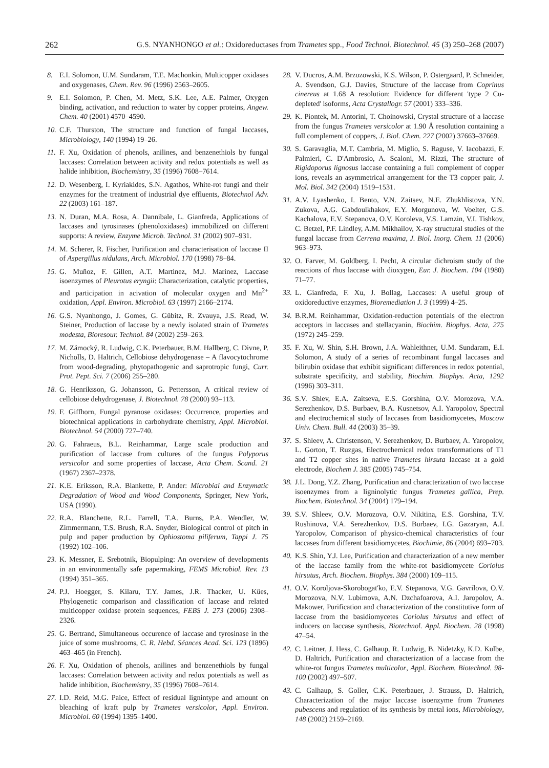262 G.S. NYANHONGO et al.: Oxidoreductases from Trametes spp., Food Technol. Biotechnol. 45 (3) 250–268 (2007)
8. E.I. Solomon, U.M. Sundaram, T.E. Machonkin, Multicopper oxidases and oxygenases, Chem. Rev. 96 (1996) 2563–2605.
9. E.I. Solomon, P. Chen, M. Metz, S.K. Lee, A.E. Palmer, Oxygen binding, activation, and reduction to water by copper proteins, Angew. Chem. 40 (2001) 4570–4590.
10. C.F. Thurston, The structure and function of fungal laccases, Microbiology, 140 (1994) 19–26.
11. F. Xu, Oxidation of phenols, anilines, and benzenethiols by fungal laccases: Correlation between activity and redox potentials as well as halide inhibition, Biochemistry, 35 (1996) 7608–7614.
12. D. Wesenberg, I. Kyriakides, S.N. Agathos, White-rot fungi and their enzymes for the treatment of industrial dye effluents, Biotechnol Adv. 22 (2003) 161–187.
13. N. Duran, M.A. Rosa, A. Dannibale, L. Gianfreda, Applications of laccases and tyrosinases (phenoloxidases) immobilized on different supports: A review, Enzyme Microb. Technol. 31 (2002) 907–931.
14. M. Scherer, R. Fischer, Purification and characterisation of laccase II of Aspergillus nidulans, Arch. Microbiol. 170 (1998) 78–84.
15. G. Muñoz, F. Gillen, A.T. Martinez, M.J. Marinez, Laccase isoenzymes of Pleurotus eryngii: Characterization, catalytic properties, and participation in acivation of molecular oxygen and Mn<sup>2+</sup> oxidation, Appl. Environ. Microbiol. 63 (1997) 2166–2174.
16. G.S. Nyanhongo, J. Gomes, G. Gübitz, R. Zvauya, J.S. Read, W. Steiner, Production of laccase by a newly isolated strain of Trametes modesta, Bioresour. Technol. 84 (2002) 259–263.
17. M. Zámocký, R. Ludwig, C.K. Peterbauer, B.M. Hallberg, C. Divne, P. Nicholls, D. Haltrich, Cellobiose dehydrogenase – A flavocytochrome from wood-degrading, phytopathogenic and saprotropic fungi, Curr. Prot. Pept. Sci. 7 (2006) 255–280.
18. G. Henriksson, G. Johansson, G. Pettersson, A critical review of cellobiose dehydrogenase, J. Biotechnol. 78 (2000) 93–113.
19. F. Giffhorn, Fungal pyranose oxidases: Occurrence, properties and biotechnical applications in carbohydrate chemistry, Appl. Microbiol. Biotechnol. 54 (2000) 727–740.
20. G. Fahraeus, B.L. Reinhammar, Large scale production and purification of laccase from cultures of the fungus Polyporus versicolor and some properties of laccase, Acta Chem. Scand. 21 (1967) 2367–2378.
21. K.E. Eriksson, R.A. Blankette, P. Ander: Microbial and Enzymatic Degradation of Wood and Wood Components, Springer, New York, USA (1990).
22. R.A. Blanchette, R.L. Farrell, T.A. Burns, P.A. Wendler, W. Zimmermann, T.S. Brush, R.A. Snyder, Biological control of pitch in pulp and paper production by Ophiostoma piliferum, Tappi J. 75 (1992) 102–106.
23. K. Messner, E. Srebotnik, Biopulping: An overview of developments in an environmentally safe papermaking, FEMS Microbiol. Rev. 13 (1994) 351–365.
24. P.J. Hoegger, S. Kilaru, T.Y. James, J.R. Thacker, U. Kües, Phylogenetic comparison and classification of laccase and related multicopper oxidase protein sequences, FEBS J. 273 (2006) 2308–2326.
25. G. Bertrand, Simultaneous occurence of laccase and tyrosinase in the juice of some mushrooms, C. R. Hebd. Séances Acad. Sci. 123 (1896) 463–465 (in French).
26. F. Xu, Oxidation of phenols, anilines and benzenethiols by fungal laccases: Correlation between activity and redox potentials as well as halide inhibition, Biochemistry, 35 (1996) 7608–7614.
27. I.D. Reid, M.G. Paice, Effect of residual lignintype and amount on bleaching of kraft pulp by Trametes versicolor, Appl. Environ. Microbiol. 60 (1994) 1395–1400.
28. V. Ducros, A.M. Brzozowski, K.S. Wilson, P. Ostergaard, P. Schneider, A. Svendson, G.J. Davies, Structure of the laccase from Coprinus cinereus at 1.68 A resolution: Evidence for different 'type 2 Cu-depleted' isoforms, Acta Crystallogr. 57 (2001) 333–336.
29. K. Piontek, M. Antorini, T. Choinowski, Crystal structure of a laccase from the fungus Trametes versicolor at 1.90 Å resolution containing a full complement of coppers, J. Biol. Chem. 227 (2002) 37663–37669.
30. S. Garavaglia, M.T. Cambria, M. Miglio, S. Raguse, V. Iacobazzi, F. Palmieri, C. D'Ambrosio, A. Scaloni, M. Rizzi, The structure of Rigidoporus lignosus laccase containing a full complement of copper ions, reveals an asymmetrical arrangement for the T3 copper pair, J. Mol. Biol. 342 (2004) 1519–1531.
31. A.V. Lyashenko, I. Bento, V.N. Zaitsev, N.E. Zhukhlistova, Y.N. Zukova, A.G. Gabdoulkhakov, E.Y. Morgunova, W. Voelter, G.S. Kachalova, E.V. Stepanova, O.V. Koroleva, V.S. Lamzin, V.I. Tishkov, C. Betzel, P.F. Lindley, A.M. Mikhailov, X-ray structural studies of the fungal laccase from Cerrena maxima, J. Biol. Inorg. Chem. 11 (2006) 963–973.
32. O. Farver, M. Goldberg, I. Pecht, A circular dichroism study of the reactions of rhus laccase with dioxygen, Eur. J. Biochem. 104 (1980) 71–77.
33. L. Gianfreda, F. Xu, J. Bollag, Laccases: A useful group of oxidoreductive enzymes, Bioremediation J. 3 (1999) 4–25.
34. B.R.M. Reinhammar, Oxidation-reduction potentials of the electron acceptors in laccases and stellacyanin, Biochim. Biophys. Acta, 275 (1972) 245–259.
35. F. Xu, W. Shin, S.H. Brown, J.A. Wahleithner, U.M. Sundaram, E.I. Solomon, A study of a series of recombinant fungal laccases and bilirubin oxidase that exhibit significant differences in redox potential, substrate specificity, and stability, Biochim. Biophys. Acta, 1292 (1996) 303–311.
36. S.V. Shlev, E.A. Zaitseva, E.S. Gorshina, O.V. Morozova, V.A. Serezhenkov, D.S. Burbaev, B.A. Kusnetsov, A.I. Yaropolov, Spectral and electrochemical study of laccases from basidiomycetes, Moscow Univ. Chem. Bull. 44 (2003) 35–39.
37. S. Shleev, A. Christenson, V. Serezhenkov, D. Burbaev, A. Yaropolov, L. Gorton, T. Ruzgas, Electrochemical redox transformations of T1 and T2 copper sites in native Trametes hirsuta laccase at a gold electrode, Biochem J. 385 (2005) 745–754.
38. J.L. Dong, Y.Z. Zhang, Purification and characterization of two laccase isoenzymes from a ligninolytic fungus Trametes gallica, Prep. Biochem. Biotechnol. 34 (2004) 179–194.
39. S.V. Shleev, O.V. Morozova, O.V. Nikitina, E.S. Gorshina, T.V. Rushinova, V.A. Serezhenkov, D.S. Burbaev, I.G. Gazaryan, A.I. Yaropolov, Comparison of physico-chemical characteristics of four laccases from different basidiomycetes, Biochimie, 86 (2004) 693–703.
40. K.S. Shin, Y.J. Lee, Purification and characterization of a new member of the laccase family from the white-rot basidiomycete Coriolus hirsutus, Arch. Biochem. Biophys. 384 (2000) 109–115.
41. O.V. Koroljova-Skorobogat'ko, E.V. Stepanova, V.G. Gavrilova, O.V. Morozova, N.V. Lubimova, A.N. Dzchafoarova, A.I. Jaropolov, A. Makower, Purification and characterization of the constitutive form of laccase from the basidiomycetes Coriolus hirsutus and effect of inducers on laccase synthesis, Biotechnol. Appl. Biochem. 28 (1998) 47–54.
42. C. Leitner, J. Hess, C. Galhaup, R. Ludwig, B. Nidetzky, K.D. Kulbe, D. Haltrich, Purification and characterization of a laccase from the white-rot fungus Trametes multicolor, Appl. Biochem. Biotechnol. 98-100 (2002) 497–507.
43. C. Galhaup, S. Goller, C.K. Peterbauer, J. Strauss, D. Haltrich, Characterization of the major laccase isoenzyme from Trametes pubescens and regulation of its synthesis by metal ions, Microbiology, 148 (2002) 2159–2169.